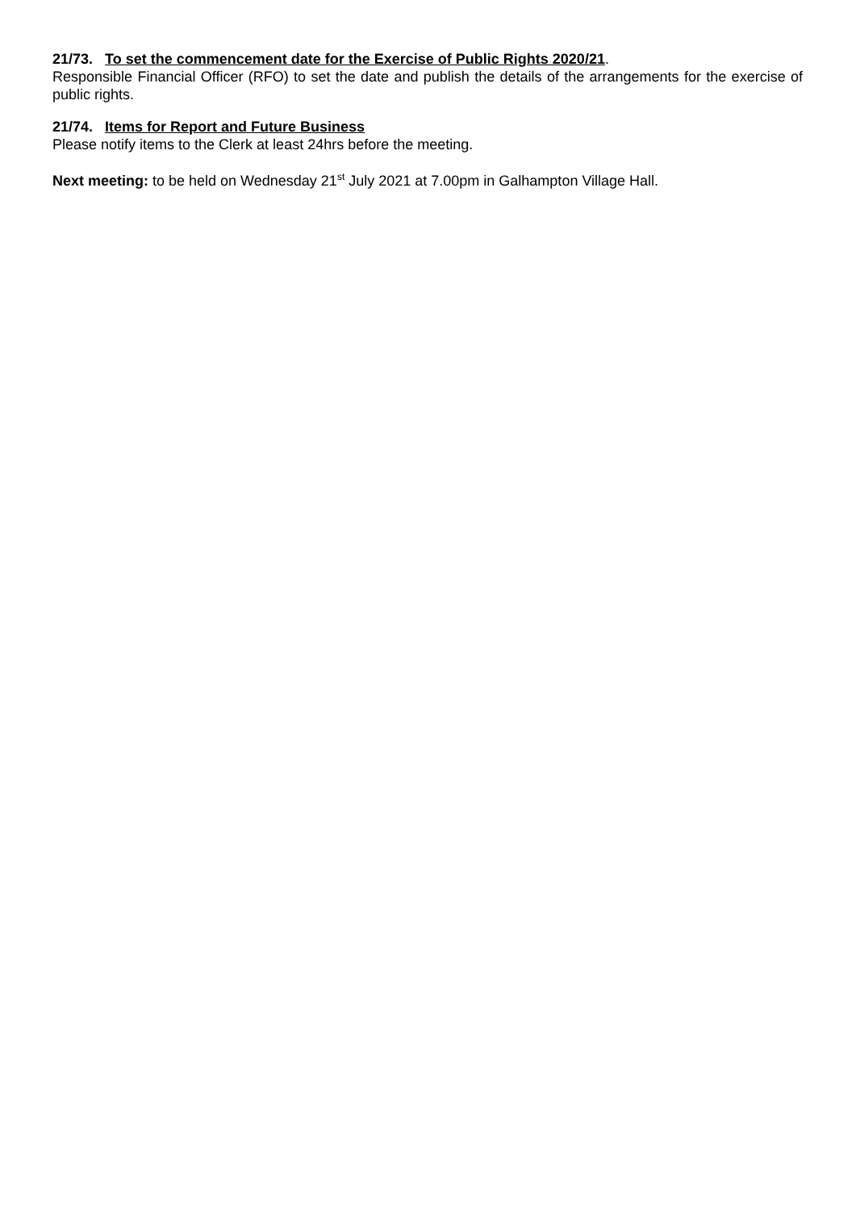21/73. To set the commencement date for the Exercise of Public Rights 2020/21.
Responsible Financial Officer (RFO) to set the date and publish the details of the arrangements for the exercise of public rights.
21/74. Items for Report and Future Business
Please notify items to the Clerk at least 24hrs before the meeting.
Next meeting: to be held on Wednesday 21<sup>st</sup> July 2021 at 7.00pm in Galhampton Village Hall.